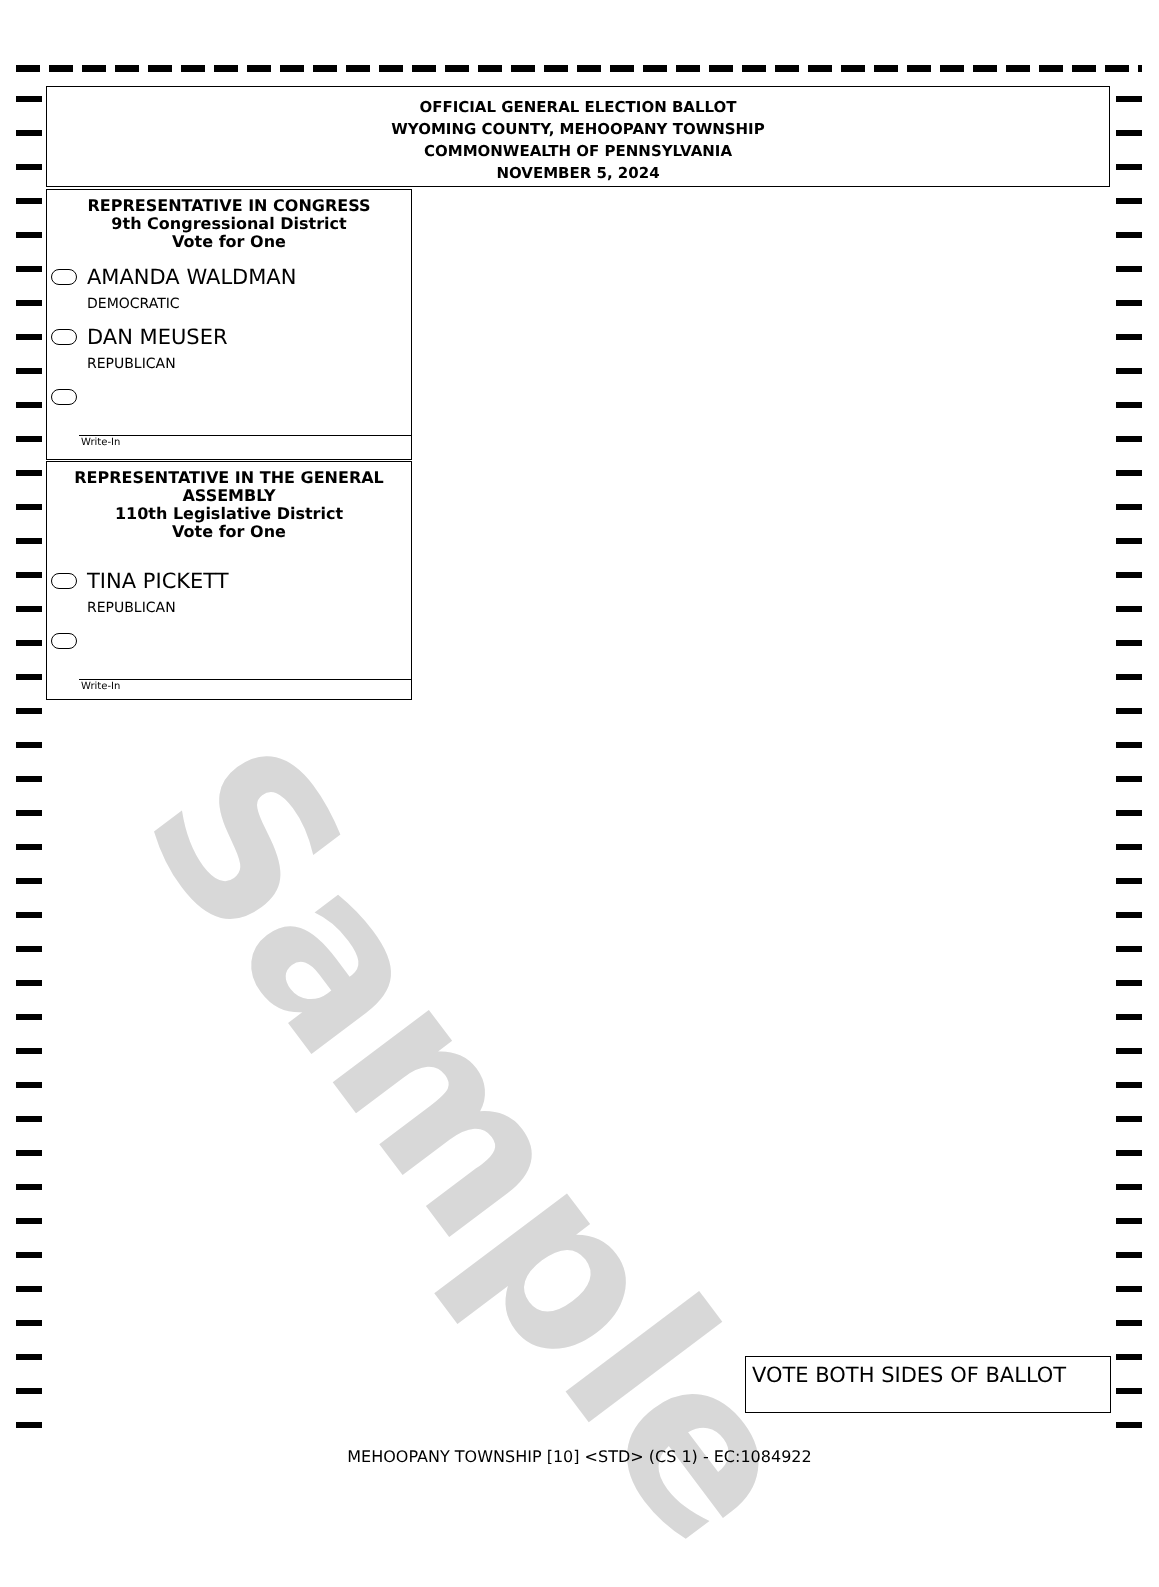Sample
OFFICIAL GENERAL ELECTION BALLOT
WYOMING COUNTY, MEHOOPANY TOWNSHIP
COMMONWEALTH OF PENNSYLVANIA
NOVEMBER 5, 2024
REPRESENTATIVE IN CONGRESS
9th Congressional District
Vote for One
AMANDA WALDMAN
DEMOCRATIC
DAN MEUSER
REPUBLICAN
Write-In
REPRESENTATIVE IN THE GENERAL ASSEMBLY
110th Legislative District
Vote for One
TINA PICKETT
REPUBLICAN
Write-In
VOTE BOTH SIDES OF BALLOT
MEHOOPANY TOWNSHIP [10] <STD> (CS 1) - EC:1084922